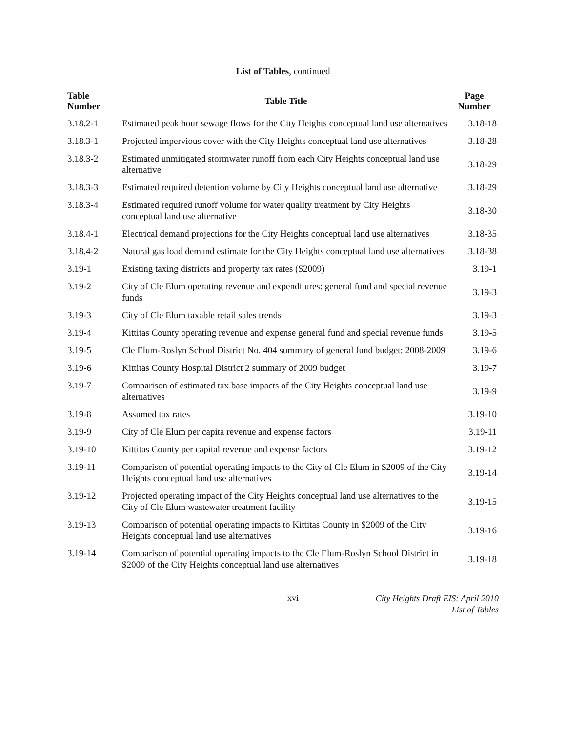List of Tables, continued
| Table Number | Table Title | Page Number |
| --- | --- | --- |
| 3.18.2-1 | Estimated peak hour sewage flows for the City Heights conceptual land use alternatives | 3.18-18 |
| 3.18.3-1 | Projected impervious cover with the City Heights conceptual land use alternatives | 3.18-28 |
| 3.18.3-2 | Estimated unmitigated stormwater runoff from each City Heights conceptual land use alternative | 3.18-29 |
| 3.18.3-3 | Estimated required detention volume by City Heights conceptual land use alternative | 3.18-29 |
| 3.18.3-4 | Estimated required runoff volume for water quality treatment by City Heights conceptual land use alternative | 3.18-30 |
| 3.18.4-1 | Electrical demand projections for the City Heights conceptual land use alternatives | 3.18-35 |
| 3.18.4-2 | Natural gas load demand estimate for the City Heights conceptual land use alternatives | 3.18-38 |
| 3.19-1 | Existing taxing districts and property tax rates ($2009) | 3.19-1 |
| 3.19-2 | City of Cle Elum operating revenue and expenditures: general fund and special revenue funds | 3.19-3 |
| 3.19-3 | City of Cle Elum taxable retail sales trends | 3.19-3 |
| 3.19-4 | Kittitas County operating revenue and expense general fund and special revenue funds | 3.19-5 |
| 3.19-5 | Cle Elum-Roslyn School District No. 404 summary of general fund budget: 2008-2009 | 3.19-6 |
| 3.19-6 | Kittitas County Hospital District 2 summary of 2009 budget | 3.19-7 |
| 3.19-7 | Comparison of estimated tax base impacts of the City Heights conceptual land use alternatives | 3.19-9 |
| 3.19-8 | Assumed tax rates | 3.19-10 |
| 3.19-9 | City of Cle Elum per capita revenue and expense factors | 3.19-11 |
| 3.19-10 | Kittitas County per capital revenue and expense factors | 3.19-12 |
| 3.19-11 | Comparison of potential operating impacts to the City of Cle Elum in $2009 of the City Heights conceptual land use alternatives | 3.19-14 |
| 3.19-12 | Projected operating impact of the City Heights conceptual land use alternatives to the City of Cle Elum wastewater treatment facility | 3.19-15 |
| 3.19-13 | Comparison of potential operating impacts to Kittitas County in $2009 of the City Heights conceptual land use alternatives | 3.19-16 |
| 3.19-14 | Comparison of potential operating impacts to the Cle Elum-Roslyn School District in $2009 of the City Heights conceptual land use alternatives | 3.19-18 |
xvi
City Heights Draft EIS: April 2010
List of Tables